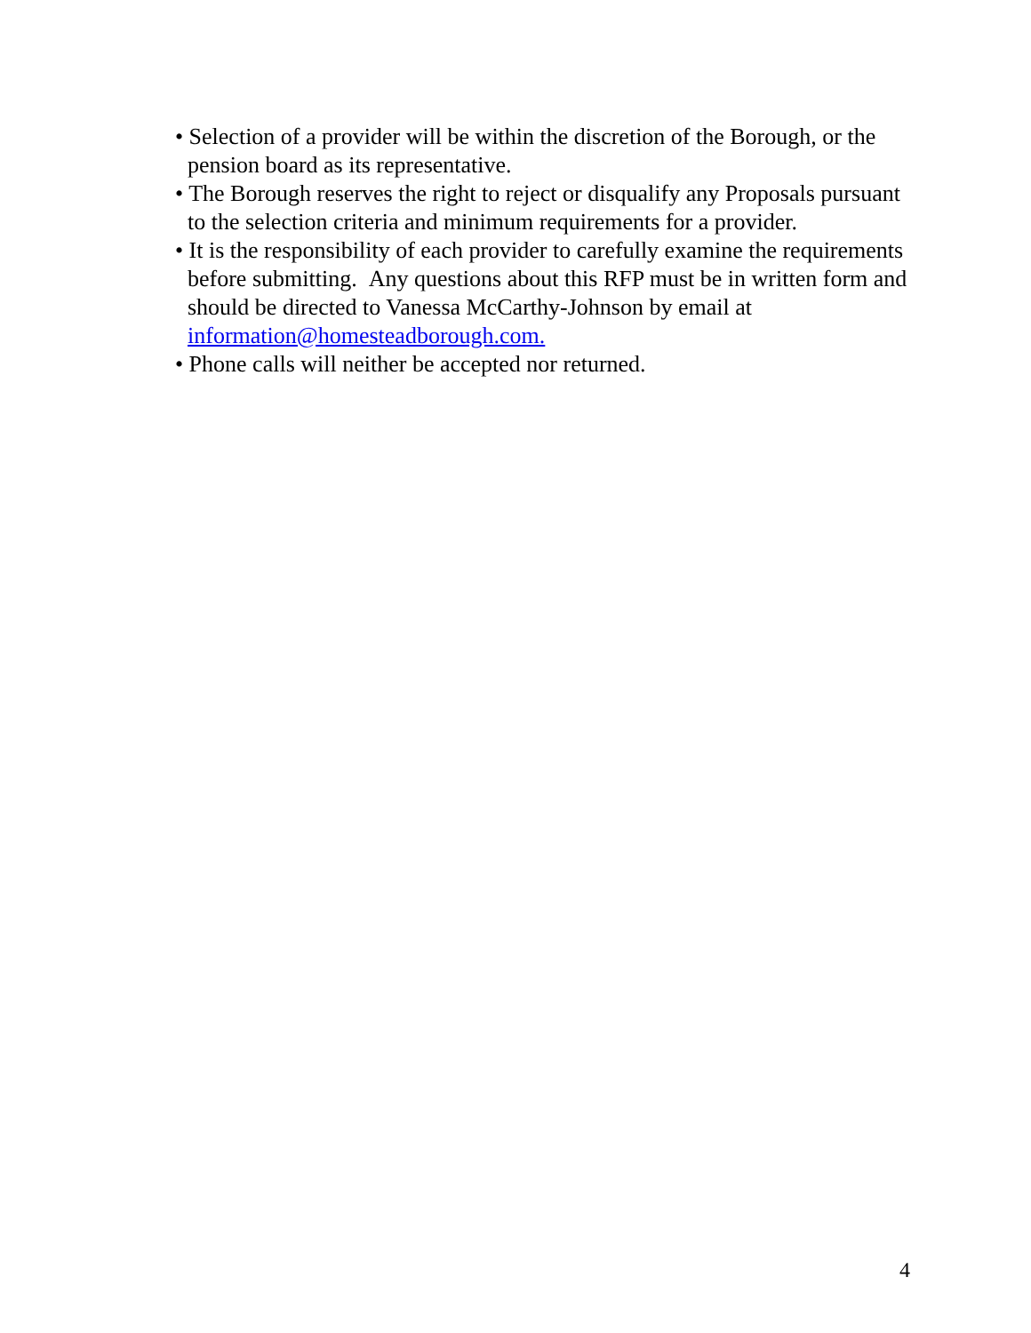• Selection of a provider will be within the discretion of the Borough, or the pension board as its representative.
• The Borough reserves the right to reject or disqualify any Proposals pursuant to the selection criteria and minimum requirements for a provider.
• It is the responsibility of each provider to carefully examine the requirements before submitting. Any questions about this RFP must be in written form and should be directed to Vanessa McCarthy-Johnson by email at information@homesteadborough.com.
• Phone calls will neither be accepted nor returned.
4